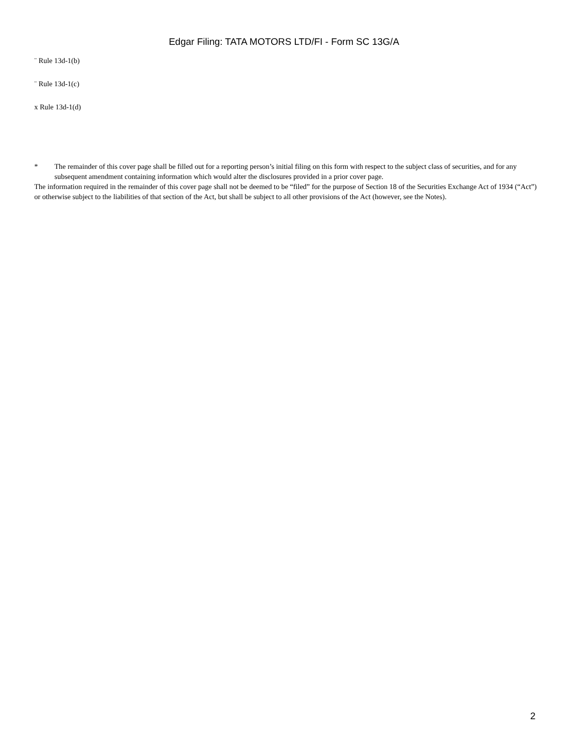Edgar Filing: TATA MOTORS LTD/FI - Form SC 13G/A
¨ Rule 13d-1(b)
¨ Rule 13d-1(c)
x Rule 13d-1(d)
* The remainder of this cover page shall be filled out for a reporting person’s initial filing on this form with respect to the subject class of securities, and for any subsequent amendment containing information which would alter the disclosures provided in a prior cover page.
The information required in the remainder of this cover page shall not be deemed to be “filed” for the purpose of Section 18 of the Securities Exchange Act of 1934 (“Act”) or otherwise subject to the liabilities of that section of the Act, but shall be subject to all other provisions of the Act (however, see the Notes).
2